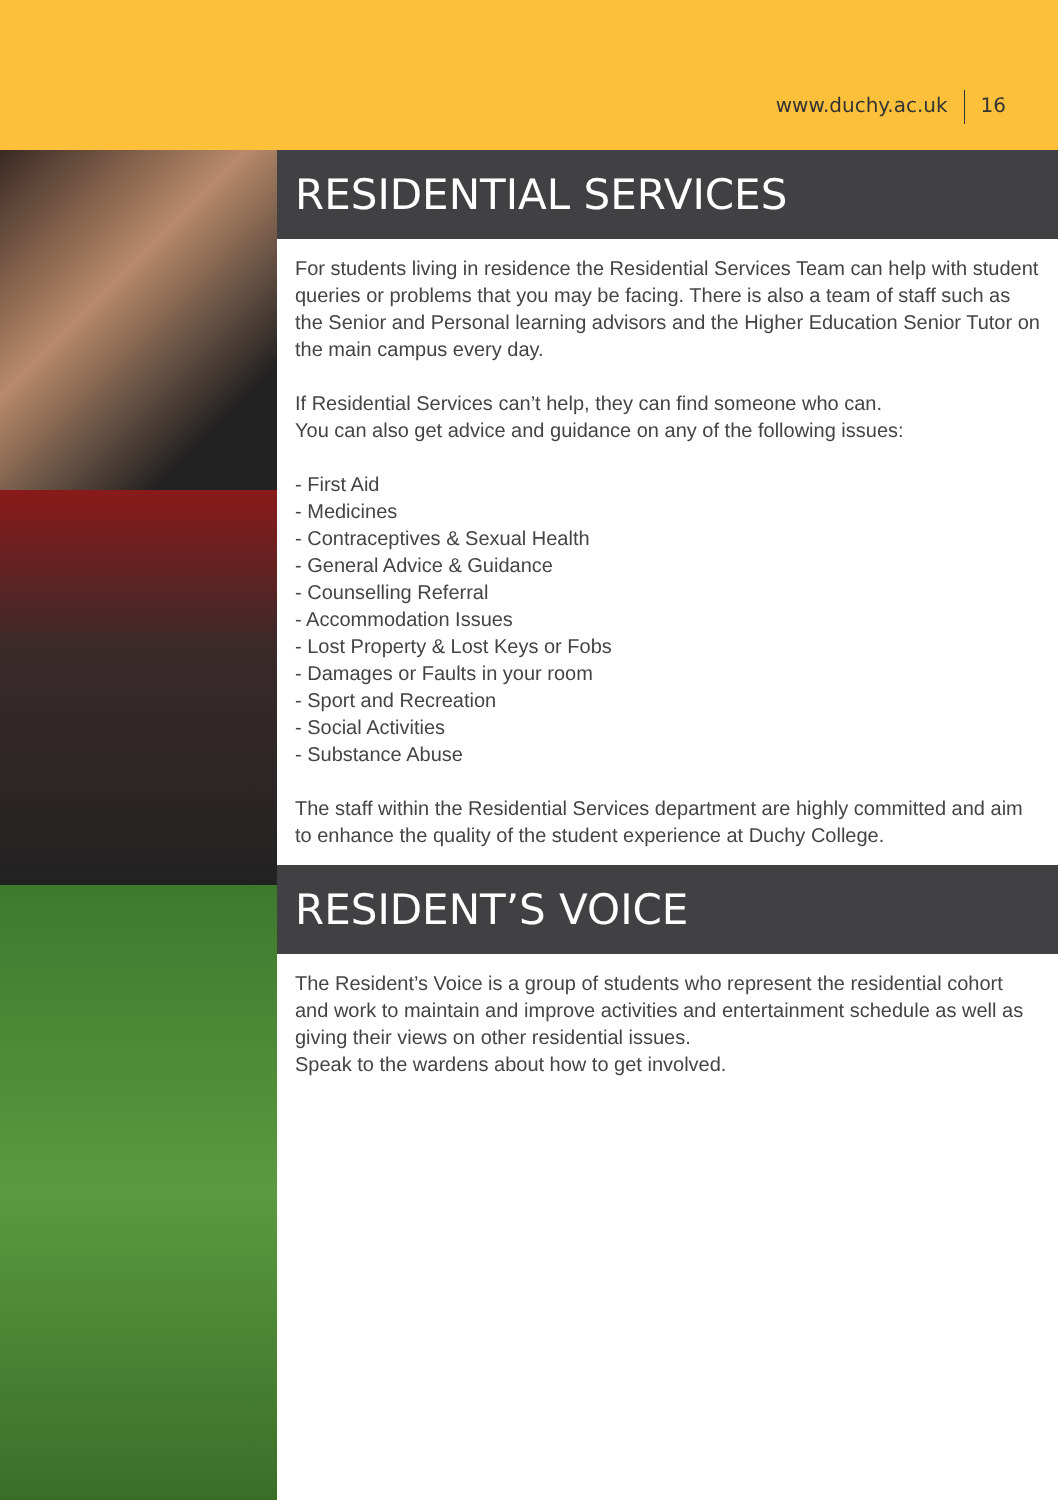www.duchy.ac.uk 16
RESIDENTIAL SERVICES
For students living in residence the Residential Services Team can help with student queries or problems that you may be facing. There is also a team of staff such as the Senior and Personal learning advisors and the Higher Education Senior Tutor on the main campus every day.
If Residential Services can’t help, they can find someone who can.
You can also get advice and guidance on any of the following issues:
- First Aid
- Medicines
- Contraceptives & Sexual Health
- General Advice & Guidance
- Counselling Referral
- Accommodation Issues
- Lost Property & Lost Keys or Fobs
- Damages or Faults in your room
- Sport and Recreation
- Social Activities
- Substance Abuse
The staff within the Residential Services department are highly committed and aim to enhance the quality of the student experience at Duchy College.
RESIDENT’S VOICE
The Resident’s Voice is a group of students who represent the residential cohort and work to maintain and improve activities and entertainment schedule as well as giving their views on other residential issues.
Speak to the wardens about how to get involved.